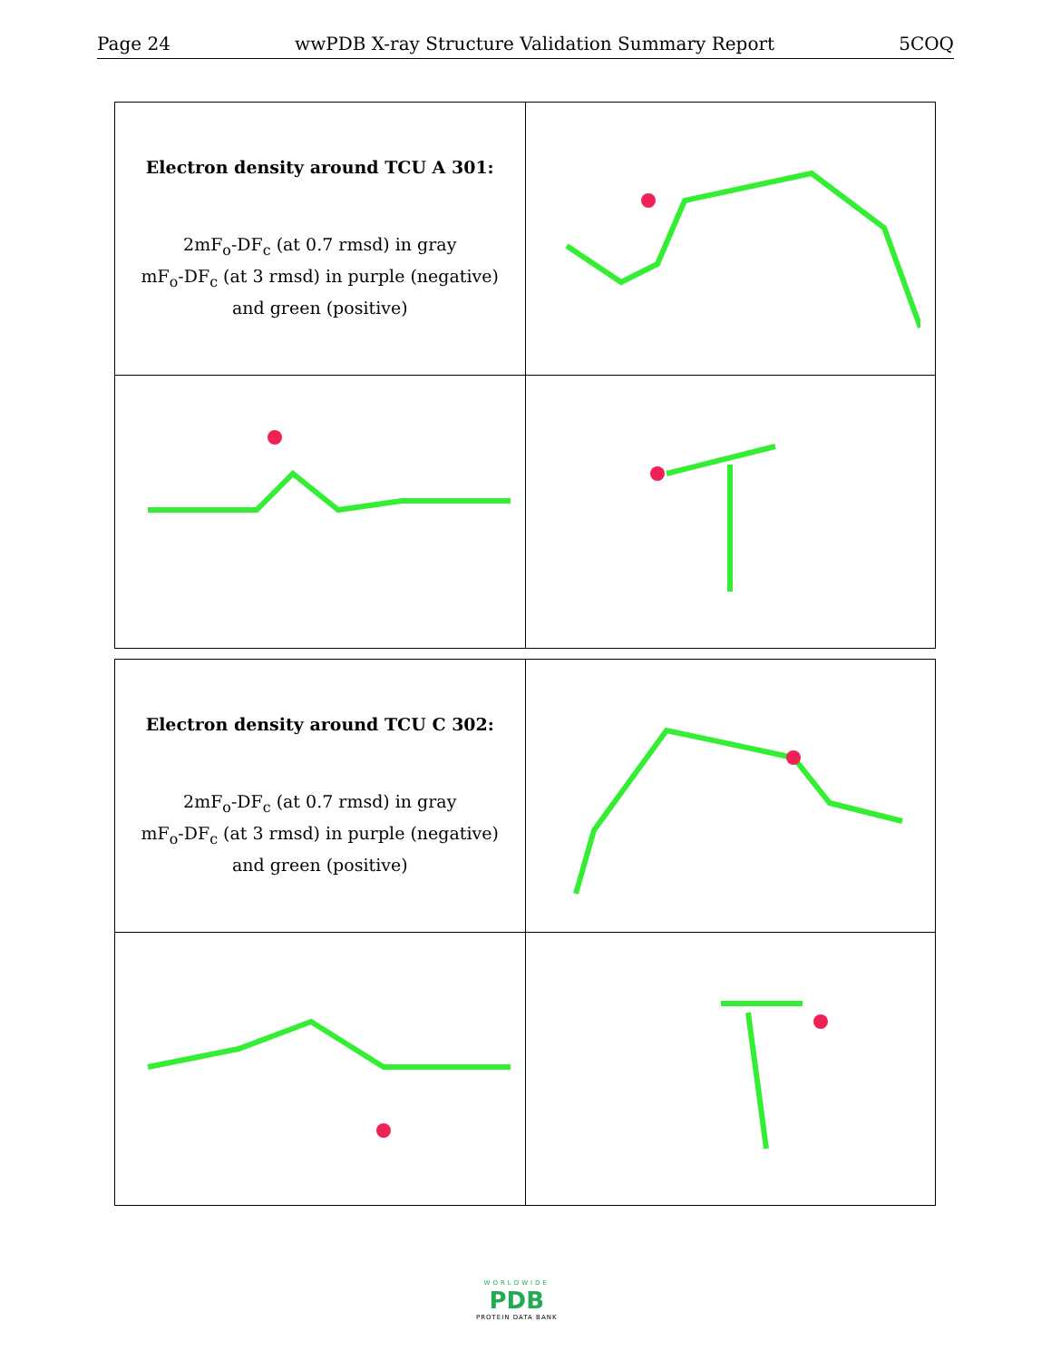Page 24 wwPDB X-ray Structure Validation Summary Report 5COQ
| Electron density around TCU A 301: 2mF<sub>o</sub>-DF<sub>c</sub> (at 0.7 rmsd) in gray mF<sub>o</sub>-DF<sub>c</sub> (at 3 rmsd) in purple (negative) and green (positive) | |
| Electron density around TCU C 302: 2mF<sub>o</sub>-DF<sub>c</sub> (at 0.7 rmsd) in gray mF<sub>o</sub>-DF<sub>c</sub> (at 3 rmsd) in purple (negative) and green (positive) | |
WORLDWIDE
PDB
PROTEIN DATA BANK